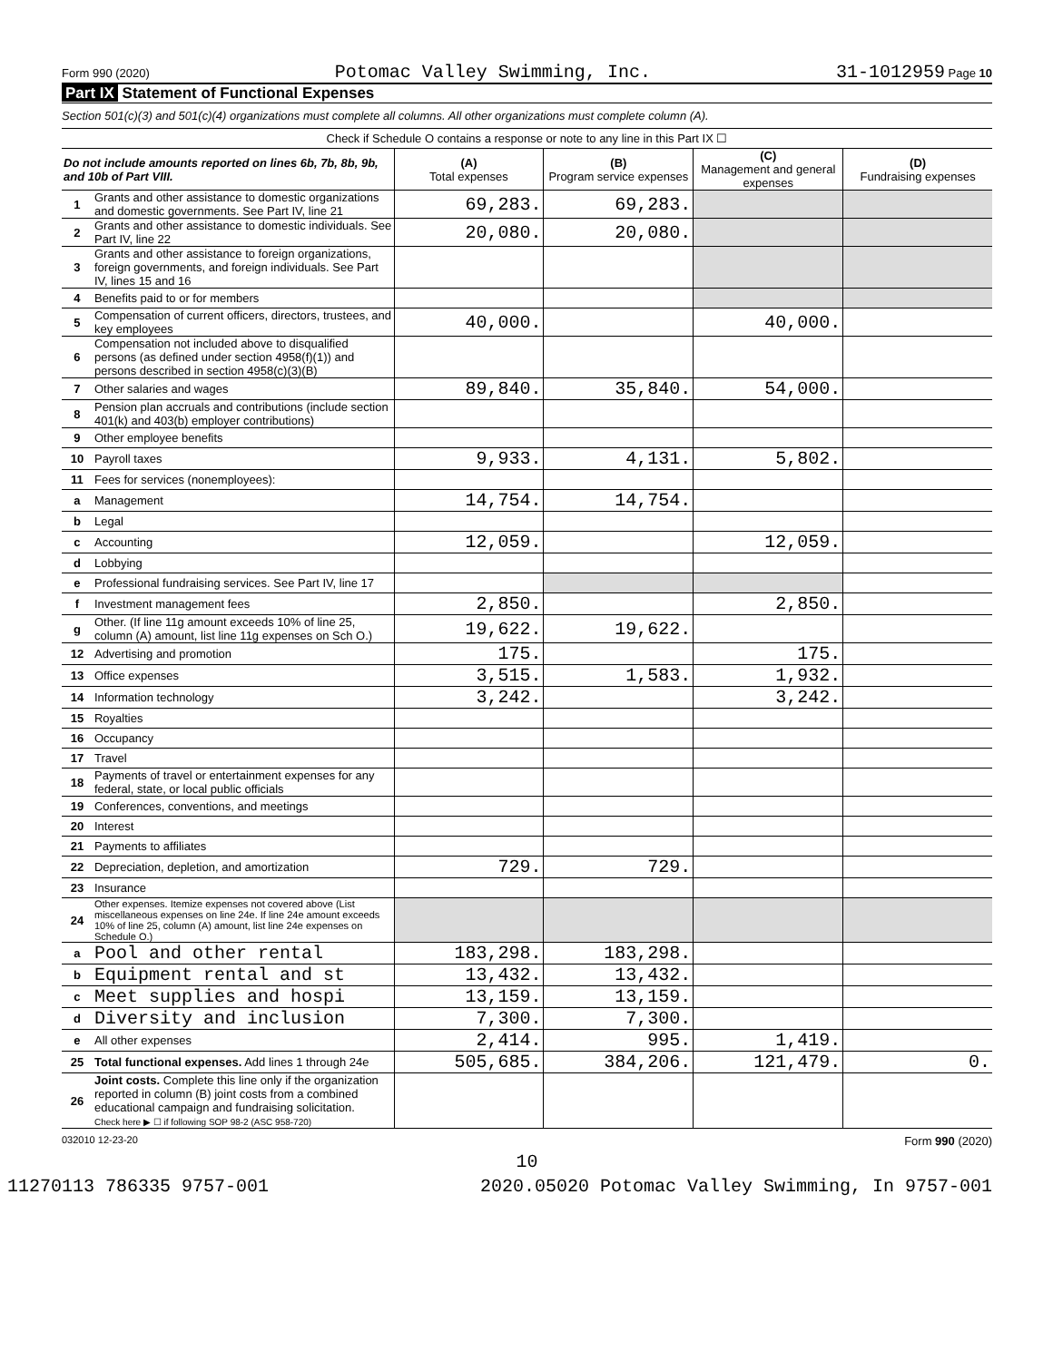Form 990 (2020) Potomac Valley Swimming, Inc. 31-1012959 Page 10
Part IX Statement of Functional Expenses
Section 501(c)(3) and 501(c)(4) organizations must complete all columns. All other organizations must complete column (A).
| Check if Schedule O contains a response or note to any line in this Part IX ☐ | | | | | |
| Do not include amounts reported on lines 6b, 7b, 8b, 9b, and 10b of Part VIII. | | (A) Total expenses | (B) Program service expenses | (C) Management and general expenses | (D) Fundraising expenses |
| 1 | Grants and other assistance to domestic organizations and domestic governments. See Part IV, line 21 | 69,283. | 69,283. | | |
| 2 | Grants and other assistance to domestic individuals. See Part IV, line 22 | 20,080. | 20,080. | | |
| 3 | Grants and other assistance to foreign organizations, foreign governments, and foreign individuals. See Part IV, lines 15 and 16 | | | | |
| 4 | Benefits paid to or for members | | | | |
| 5 | Compensation of current officers, directors, trustees, and key employees | 40,000. | | 40,000. | |
| 6 | Compensation not included above to disqualified persons (as defined under section 4958(f)(1)) and persons described in section 4958(c)(3)(B) | | | | |
| 7 | Other salaries and wages | 89,840. | 35,840. | 54,000. | |
| 8 | Pension plan accruals and contributions (include section 401(k) and 403(b) employer contributions) | | | | |
| 9 | Other employee benefits | | | | |
| 10 | Payroll taxes | 9,933. | 4,131. | 5,802. | |
| 11 | Fees for services (nonemployees): | | | | |
| a | Management | 14,754. | 14,754. | | |
| b | Legal | | | | |
| c | Accounting | 12,059. | | 12,059. | |
| d | Lobbying | | | | |
| e | Professional fundraising services. See Part IV, line 17 | | | | |
| f | Investment management fees | 2,850. | | 2,850. | |
| g | Other. (If line 11g amount exceeds 10% of line 25, column (A) amount, list line 11g expenses on Sch O.) | 19,622. | 19,622. | | |
| 12 | Advertising and promotion | 175. | | 175. | |
| 13 | Office expenses | 3,515. | 1,583. | 1,932. | |
| 14 | Information technology | 3,242. | | 3,242. | |
| 15 | Royalties | | | | |
| 16 | Occupancy | | | | |
| 17 | Travel | | | | |
| 18 | Payments of travel or entertainment expenses for any federal, state, or local public officials | | | | |
| 19 | Conferences, conventions, and meetings | | | | |
| 20 | Interest | | | | |
| 21 | Payments to affiliates | | | | |
| 22 | Depreciation, depletion, and amortization | 729. | 729. | | |
| 23 | Insurance | | | | |
| 24 | Other expenses. Itemize expenses not covered above (List miscellaneous expenses on line 24e. If line 24e amount exceeds 10% of line 25, column (A) amount, list line 24e expenses on Schedule O.) | | | | |
| a | Pool and other rental | 183,298. | 183,298. | | |
| b | Equipment rental and st | 13,432. | 13,432. | | |
| c | Meet supplies and hospi | 13,159. | 13,159. | | |
| d | Diversity and inclusion | 7,300. | 7,300. | | |
| e | All other expenses | 2,414. | 995. | 1,419. | |
| 25 | Total functional expenses. Add lines 1 through 24e | 505,685. | 384,206. | 121,479. | 0. |
| 26 | Joint costs. Complete this line only if the organization reported in column (B) joint costs from a combined educational campaign and fundraising solicitation. Check here ▶ ☐ if following SOP 98-2 (ASC 958-720) | | | | |
032010 12-23-20 Form 990 (2020)
10
11270113 786335 9757-001 2020.05020 Potomac Valley Swimming, In 9757-001